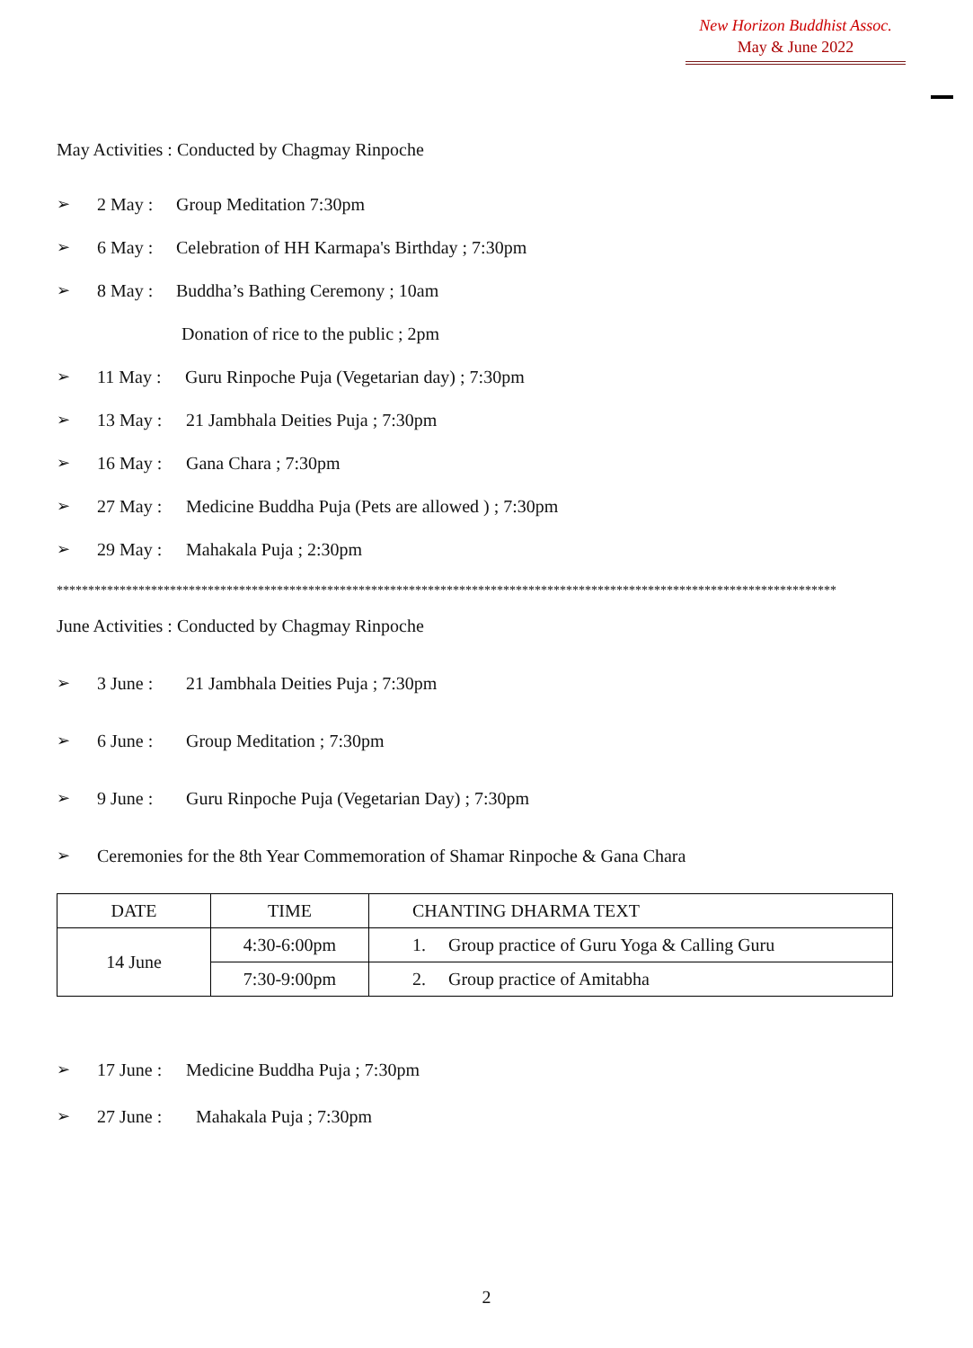New Horizon Buddhist Assoc.
May & June 2022
May Activities : Conducted by Chagmay Rinpoche
➢ 2 May : Group Meditation 7:30pm
➢ 6 May : Celebration of HH Karmapa's Birthday ; 7:30pm
➢ 8 May : Buddha’s Bathing Ceremony ; 10am
Donation of rice to the public ; 2pm
➢ 11 May : Guru Rinpoche Puja (Vegetarian day) ; 7:30pm
➢ 13 May : 21 Jambhala Deities Puja ; 7:30pm
➢ 16 May : Gana Chara ; 7:30pm
➢ 27 May : Medicine Buddha Puja (Pets are allowed ) ; 7:30pm
➢ 29 May : Mahakala Puja ; 2:30pm
****************************************************************************************************************************
June Activities : Conducted by Chagmay Rinpoche
➢ 3 June : 21 Jambhala Deities Puja ; 7:30pm
➢ 6 June : Group Meditation ; 7:30pm
➢ 9 June : Guru Rinpoche Puja (Vegetarian Day) ; 7:30pm
➢ Ceremonies for the 8th Year Commemoration of Shamar Rinpoche & Gana Chara
| DATE | TIME | CHANTING DHARMA TEXT |
| --- | --- | --- |
| 14 June | 4:30-6:00pm | 1. Group practice of Guru Yoga & Calling Guru |
| | 7:30-9:00pm | 2. Group practice of Amitabha |
➢ 17 June : Medicine Buddha Puja ; 7:30pm
➢ 27 June : Mahakala Puja ; 7:30pm
2